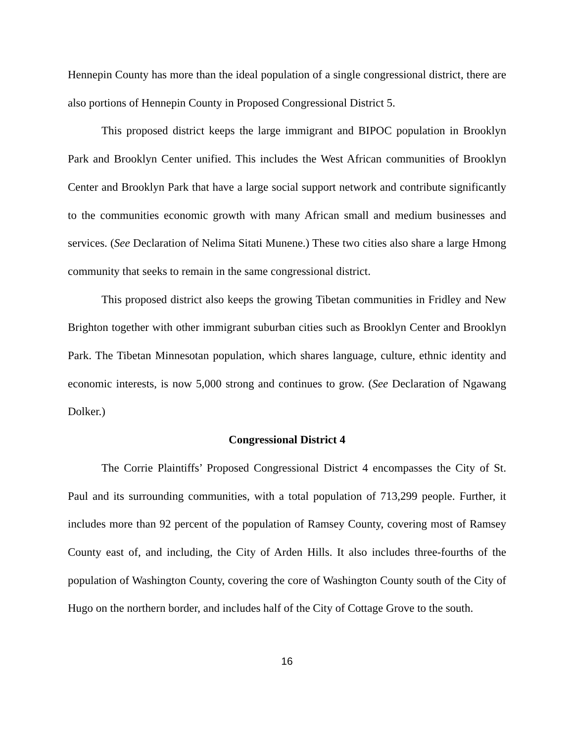Hennepin County has more than the ideal population of a single congressional district, there are also portions of Hennepin County in Proposed Congressional District 5.
This proposed district keeps the large immigrant and BIPOC population in Brooklyn Park and Brooklyn Center unified. This includes the West African communities of Brooklyn Center and Brooklyn Park that have a large social support network and contribute significantly to the communities economic growth with many African small and medium businesses and services. (See Declaration of Nelima Sitati Munene.) These two cities also share a large Hmong community that seeks to remain in the same congressional district.
This proposed district also keeps the growing Tibetan communities in Fridley and New Brighton together with other immigrant suburban cities such as Brooklyn Center and Brooklyn Park. The Tibetan Minnesotan population, which shares language, culture, ethnic identity and economic interests, is now 5,000 strong and continues to grow. (See Declaration of Ngawang Dolker.)
Congressional District 4
The Corrie Plaintiffs’ Proposed Congressional District 4 encompasses the City of St. Paul and its surrounding communities, with a total population of 713,299 people. Further, it includes more than 92 percent of the population of Ramsey County, covering most of Ramsey County east of, and including, the City of Arden Hills. It also includes three-fourths of the population of Washington County, covering the core of Washington County south of the City of Hugo on the northern border, and includes half of the City of Cottage Grove to the south.
16